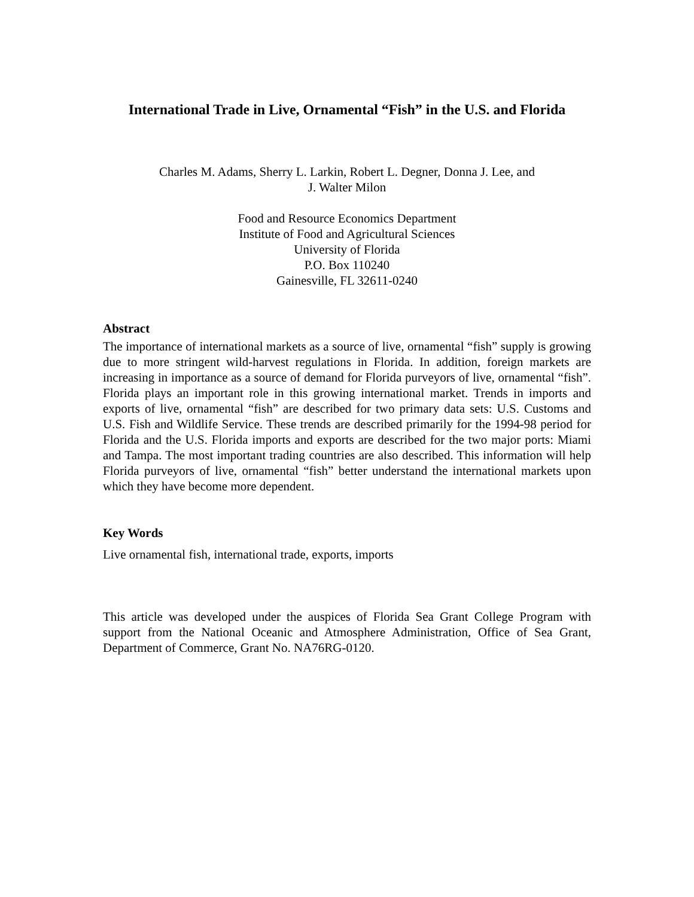International Trade in Live, Ornamental “Fish” in the U.S. and Florida
Charles M. Adams, Sherry L. Larkin, Robert L. Degner, Donna J. Lee, and
J. Walter Milon
Food and Resource Economics Department
Institute of Food and Agricultural Sciences
University of Florida
P.O. Box 110240
Gainesville, FL 32611-0240
Abstract
The importance of international markets as a source of live, ornamental “fish” supply is growing due to more stringent wild-harvest regulations in Florida. In addition, foreign markets are increasing in importance as a source of demand for Florida purveyors of live, ornamental “fish”. Florida plays an important role in this growing international market. Trends in imports and exports of live, ornamental “fish” are described for two primary data sets: U.S. Customs and U.S. Fish and Wildlife Service. These trends are described primarily for the 1994-98 period for Florida and the U.S. Florida imports and exports are described for the two major ports: Miami and Tampa. The most important trading countries are also described. This information will help Florida purveyors of live, ornamental “fish” better understand the international markets upon which they have become more dependent.
Key Words
Live ornamental fish, international trade, exports, imports
This article was developed under the auspices of Florida Sea Grant College Program with support from the National Oceanic and Atmosphere Administration, Office of Sea Grant, Department of Commerce, Grant No. NA76RG-0120.